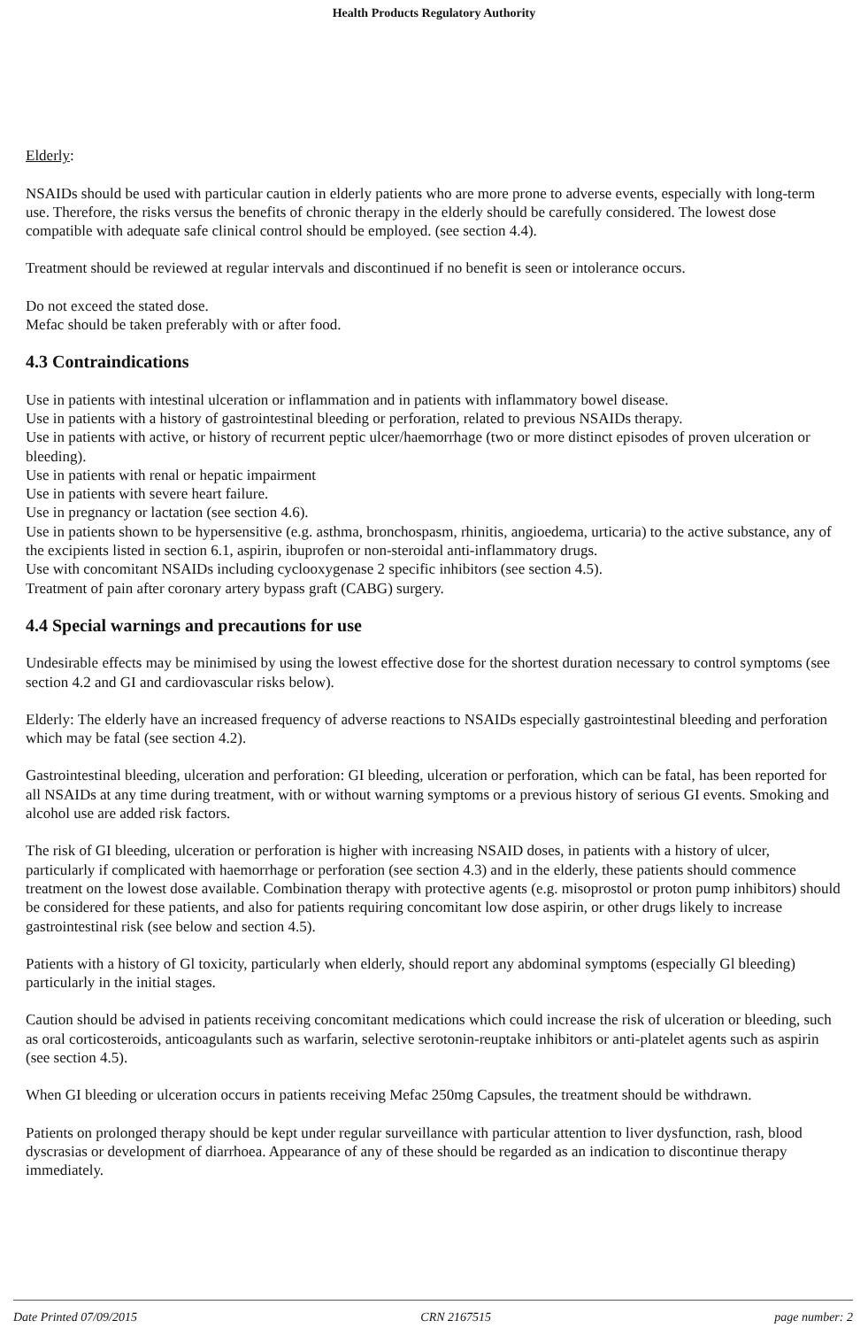Health Products Regulatory Authority
Elderly:
NSAIDs should be used with particular caution in elderly patients who are more prone to adverse events, especially with long-term use. Therefore, the risks versus the benefits of chronic therapy in the elderly should be carefully considered. The lowest dose compatible with adequate safe clinical control should be employed. (see section 4.4).
Treatment should be reviewed at regular intervals and discontinued if no benefit is seen or intolerance occurs.
Do not exceed the stated dose.
Mefac should be taken preferably with or after food.
4.3 Contraindications
Use in patients with intestinal ulceration or inflammation and in patients with inflammatory bowel disease.
Use in patients with a history of gastrointestinal bleeding or perforation, related to previous NSAIDs therapy.
Use in patients with active, or history of recurrent peptic ulcer/haemorrhage (two or more distinct episodes of proven ulceration or bleeding).
Use in patients with renal or hepatic impairment
Use in patients with severe heart failure.
Use in pregnancy or lactation (see section 4.6).
Use in patients shown to be hypersensitive (e.g. asthma, bronchospasm, rhinitis, angioedema, urticaria) to the active substance, any of the excipients listed in section 6.1, aspirin, ibuprofen or non-steroidal anti-inflammatory drugs.
Use with concomitant NSAIDs including cyclooxygenase 2 specific inhibitors (see section 4.5).
Treatment of pain after coronary artery bypass graft (CABG) surgery.
4.4 Special warnings and precautions for use
Undesirable effects may be minimised by using the lowest effective dose for the shortest duration necessary to control symptoms (see section 4.2 and GI and cardiovascular risks below).
Elderly: The elderly have an increased frequency of adverse reactions to NSAIDs especially gastrointestinal bleeding and perforation which may be fatal (see section 4.2).
Gastrointestinal bleeding, ulceration and perforation: GI bleeding, ulceration or perforation, which can be fatal, has been reported for all NSAIDs at any time during treatment, with or without warning symptoms or a previous history of serious GI events. Smoking and alcohol use are added risk factors.
The risk of GI bleeding, ulceration or perforation is higher with increasing NSAID doses, in patients with a history of ulcer, particularly if complicated with haemorrhage or perforation (see section 4.3) and in the elderly, these patients should commence treatment on the lowest dose available. Combination therapy with protective agents (e.g. misoprostol or proton pump inhibitors) should be considered for these patients, and also for patients requiring concomitant low dose aspirin, or other drugs likely to increase gastrointestinal risk (see below and section 4.5).
Patients with a history of Gl toxicity, particularly when elderly, should report any abdominal symptoms (especially Gl bleeding) particularly in the initial stages.
Caution should be advised in patients receiving concomitant medications which could increase the risk of ulceration or bleeding, such as oral corticosteroids, anticoagulants such as warfarin, selective serotonin-reuptake inhibitors or anti-platelet agents such as aspirin (see section 4.5).
When GI bleeding or ulceration occurs in patients receiving Mefac 250mg Capsules, the treatment should be withdrawn.
Patients on prolonged therapy should be kept under regular surveillance with particular attention to liver dysfunction, rash, blood dyscrasias or development of diarrhoea. Appearance of any of these should be regarded as an indication to discontinue therapy immediately.
Date Printed 07/09/2015 CRN 2167515 page number: 2